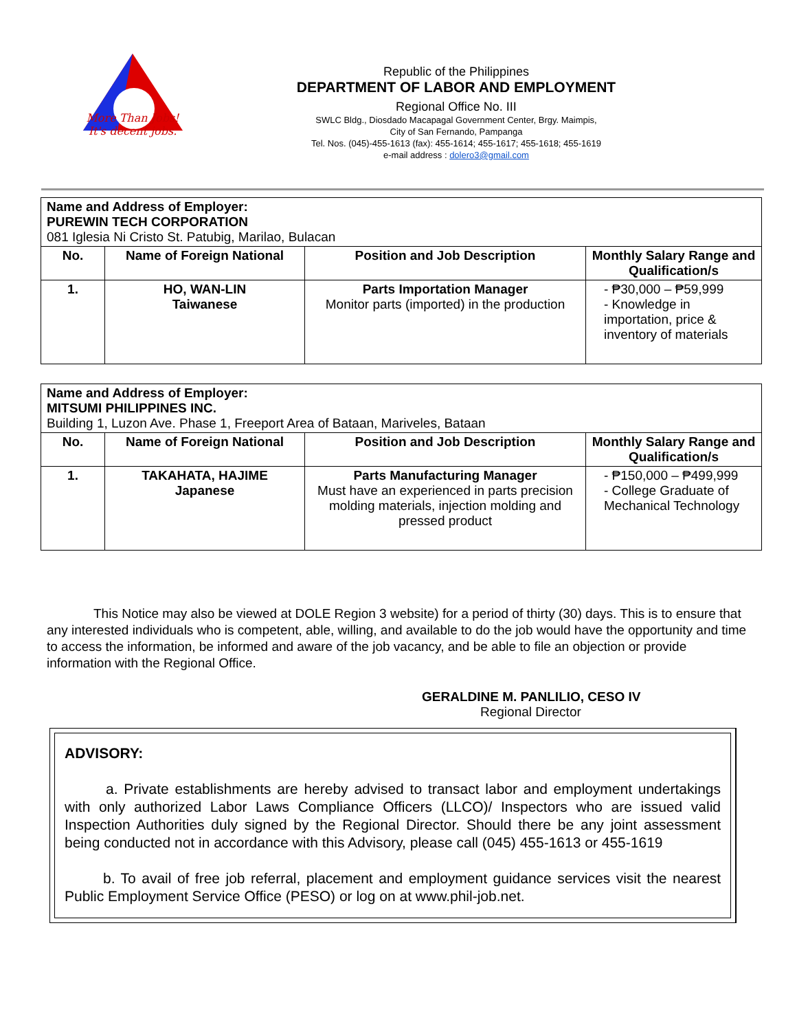More Than Jobs!
It's decent jobs.
Republic of the Philippines
DEPARTMENT OF LABOR AND EMPLOYMENT
Regional Office No. III
SWLC Bldg., Diosdado Macapagal Government Center, Brgy. Maimpis,
City of San Fernando, Pampanga
Tel. Nos. (045)-455-1613 (fax): 455-1614; 455-1617; 455-1618; 455-1619
e-mail address : dolero3@gmail.com
| Name and Address of Employer: PUREWIN TECH CORPORATION 081 Iglesia Ni Cristo St. Patubig, Marilao, Bulacan | | | |
| No. | Name of Foreign National | Position and Job Description | Monthly Salary Range and Qualification/s |
| 1. | HO, WAN-LIN Taiwanese | Parts Importation Manager Monitor parts (imported) in the production | - ₱30,000 – ₱59,999 - Knowledge in importation, price & inventory of materials |
| Name and Address of Employer: MITSUMI PHILIPPINES INC. Building 1, Luzon Ave. Phase 1, Freeport Area of Bataan, Mariveles, Bataan | | | |
| No. | Name of Foreign National | Position and Job Description | Monthly Salary Range and Qualification/s |
| 1. | TAKAHATA, HAJIME Japanese | Parts Manufacturing Manager Must have an experienced in parts precision molding materials, injection molding and pressed product | - ₱150,000 – ₱499,999 - College Graduate of Mechanical Technology |
This Notice may also be viewed at DOLE Region 3 website) for a period of thirty (30) days. This is to ensure that any interested individuals who is competent, able, willing, and available to do the job would have the opportunity and time to access the information, be informed and aware of the job vacancy, and be able to file an objection or provide information with the Regional Office.
GERALDINE M. PANLILIO, CESO IV
Regional Director
ADVISORY:
a. Private establishments are hereby advised to transact labor and employment undertakings with only authorized Labor Laws Compliance Officers (LLCO)/ Inspectors who are issued valid Inspection Authorities duly signed by the Regional Director. Should there be any joint assessment being conducted not in accordance with this Advisory, please call (045) 455-1613 or 455-1619
b. To avail of free job referral, placement and employment guidance services visit the nearest Public Employment Service Office (PESO) or log on at www.phil-job.net.